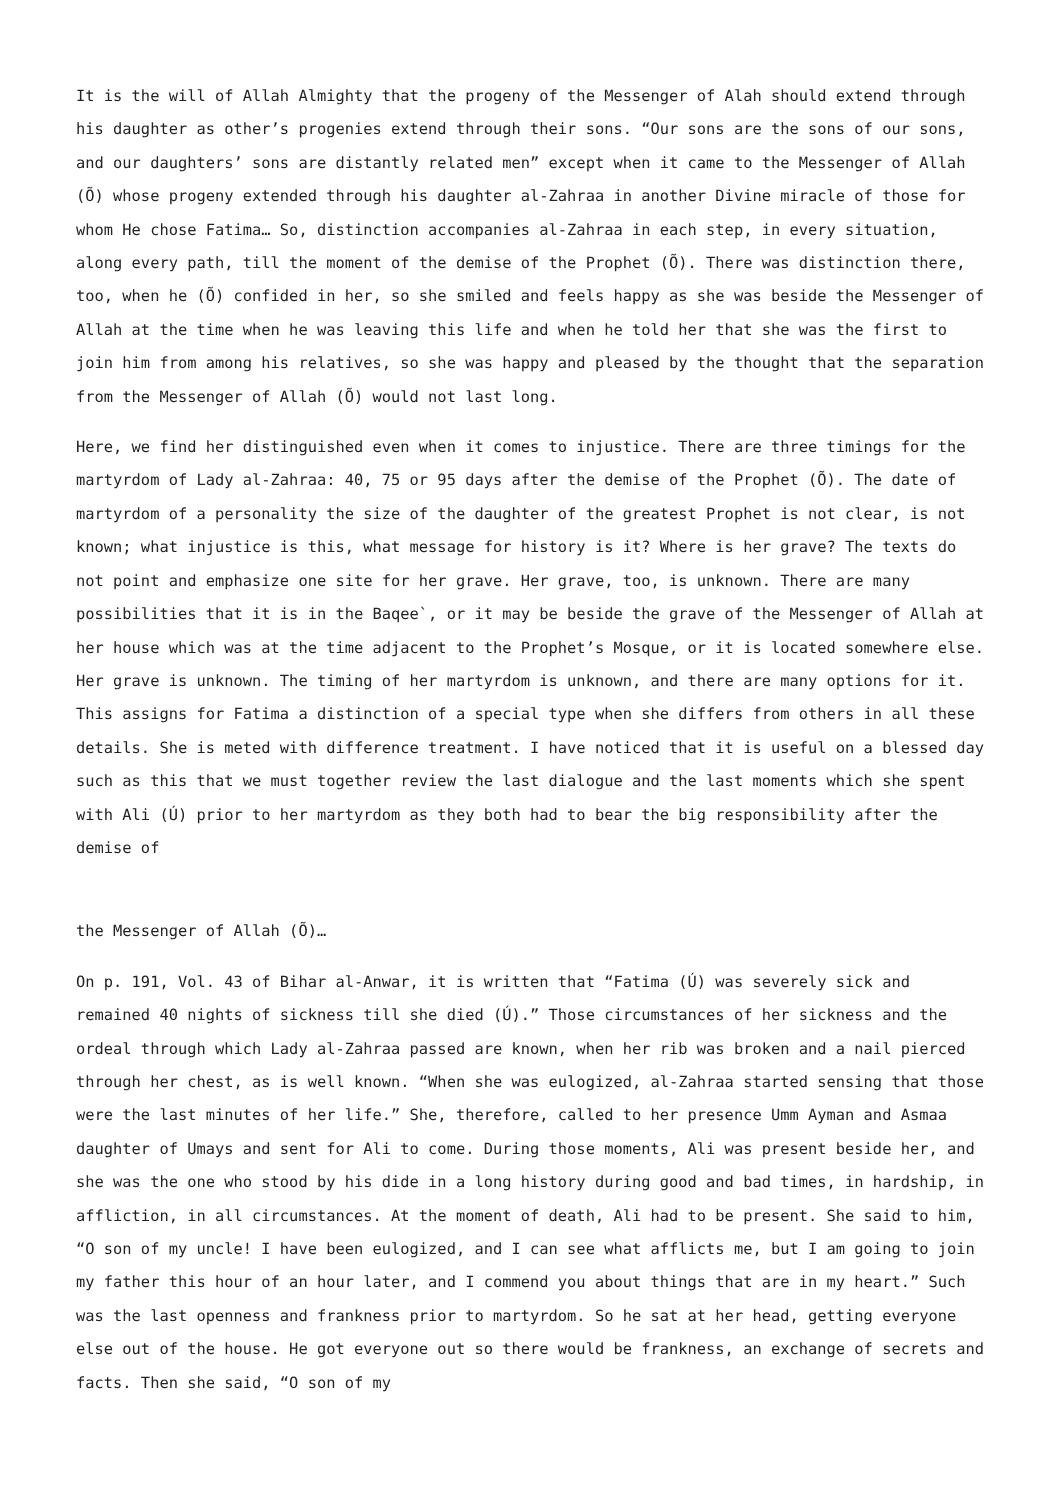It is the will of Allah Almighty that the progeny of the Messenger of Alah should extend through his daughter as other’s progenies extend through their sons. “Our sons are the sons of our sons, and our daughters’ sons are distantly related men” except when it came to the Messenger of Allah (Õ) whose progeny extended through his daughter al-Zahraa in another Divine miracle of those for whom He chose Fatima… So, distinction accompanies al-Zahraa in each step, in every situation, along every path, till the moment of the demise of the Prophet (Õ). There was distinction there, too, when he (Õ) confided in her, so she smiled and feels happy as she was beside the Messenger of Allah at the time when he was leaving this life and when he told her that she was the first to join him from among his relatives, so she was happy and pleased by the thought that the separation from the Messenger of Allah (Õ) would not last long.
Here, we find her distinguished even when it comes to injustice. There are three timings for the martyrdom of Lady al-Zahraa: 40, 75 or 95 days after the demise of the Prophet (Õ). The date of martyrdom of a personality the size of the daughter of the greatest Prophet is not clear, is not known; what injustice is this, what message for history is it? Where is her grave? The texts do not point and emphasize one site for her grave. Her grave, too, is unknown. There are many possibilities that it is in the Baqee`, or it may be beside the grave of the Messenger of Allah at her house which was at the time adjacent to the Prophet’s Mosque, or it is located somewhere else. Her grave is unknown. The timing of her martyrdom is unknown, and there are many options for it. This assigns for Fatima a distinction of a special type when she differs from others in all these details. She is meted with difference treatment. I have noticed that it is useful on a blessed day such as this that we must together review the last dialogue and the last moments which she spent with Ali (Ú) prior to her martyrdom as they both had to bear the big responsibility after the demise of
the Messenger of Allah (Õ)…
On p. 191, Vol. 43 of Bihar al-Anwar, it is written that “Fatima (Ú) was severely sick and remained 40 nights of sickness till she died (Ú).” Those circumstances of her sickness and the ordeal through which Lady al-Zahraa passed are known, when her rib was broken and a nail pierced through her chest, as is well known. “When she was eulogized, al-Zahraa started sensing that those were the last minutes of her life.” She, therefore, called to her presence Umm Ayman and Asmaa daughter of Umays and sent for Ali to come. During those moments, Ali was present beside her, and she was the one who stood by his dide in a long history during good and bad times, in hardship, in affliction, in all circumstances. At the moment of death, Ali had to be present. She said to him, “O son of my uncle! I have been eulogized, and I can see what afflicts me, but I am going to join my father this hour of an hour later, and I commend you about things that are in my heart.” Such was the last openness and frankness prior to martyrdom. So he sat at her head, getting everyone else out of the house. He got everyone out so there would be frankness, an exchange of secrets and facts. Then she said, “O son of my